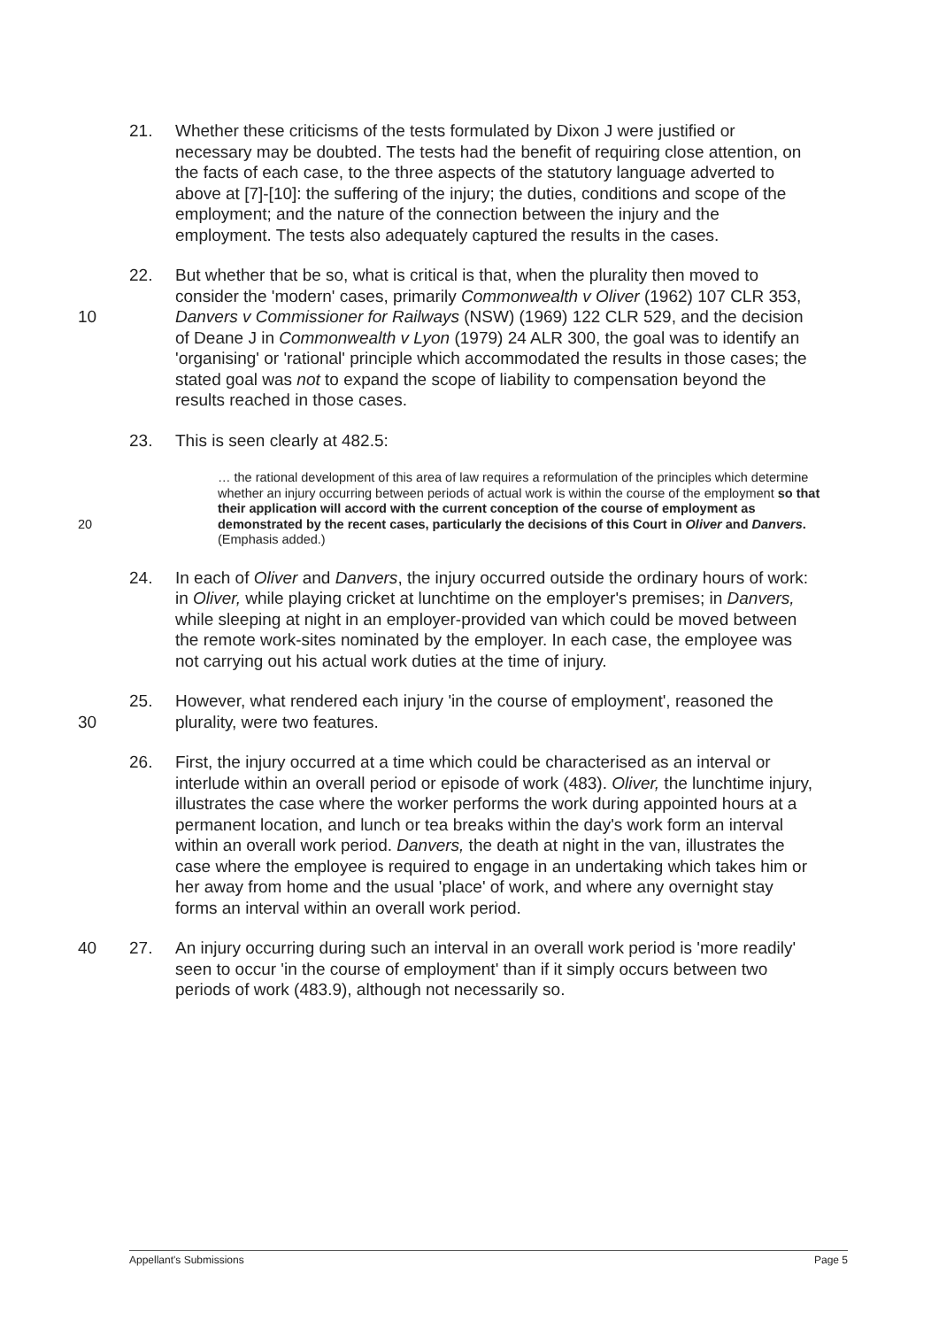21. Whether these criticisms of the tests formulated by Dixon J were justified or necessary may be doubted. The tests had the benefit of requiring close attention, on the facts of each case, to the three aspects of the statutory language adverted to above at [7]-[10]: the suffering of the injury; the duties, conditions and scope of the employment; and the nature of the connection between the injury and the employment. The tests also adequately captured the results in the cases.
10 22. But whether that be so, what is critical is that, when the plurality then moved to consider the 'modern' cases, primarily Commonwealth v Oliver (1962) 107 CLR 353, Danvers v Commissioner for Railways (NSW) (1969) 122 CLR 529, and the decision of Deane J in Commonwealth v Lyon (1979) 24 ALR 300, the goal was to identify an 'organising' or 'rational' principle which accommodated the results in those cases; the stated goal was not to expand the scope of liability to compensation beyond the results reached in those cases.
23. This is seen clearly at 482.5:
20 … the rational development of this area of law requires a reformulation of the principles which determine whether an injury occurring between periods of actual work is within the course of the employment so that their application will accord with the current conception of the course of employment as demonstrated by the recent cases, particularly the decisions of this Court in Oliver and Danvers. (Emphasis added.)
24. In each of Oliver and Danvers, the injury occurred outside the ordinary hours of work: in Oliver, while playing cricket at lunchtime on the employer's premises; in Danvers, while sleeping at night in an employer-provided van which could be moved between the remote work-sites nominated by the employer. In each case, the employee was not carrying out his actual work duties at the time of injury.
30 25. However, what rendered each injury 'in the course of employment', reasoned the plurality, were two features.
26. First, the injury occurred at a time which could be characterised as an interval or interlude within an overall period or episode of work (483). Oliver, the lunchtime injury, illustrates the case where the worker performs the work during appointed hours at a permanent location, and lunch or tea breaks within the day's work form an interval within an overall work period. Danvers, the death at night in the van, illustrates the case where the employee is required to engage in an undertaking which takes him or her away from home and the usual 'place' of work, and where any overnight stay forms an interval within an overall work period.
40 27. An injury occurring during such an interval in an overall work period is 'more readily' seen to occur 'in the course of employment' than if it simply occurs between two periods of work (483.9), although not necessarily so.
Appellant's Submissions Page 5